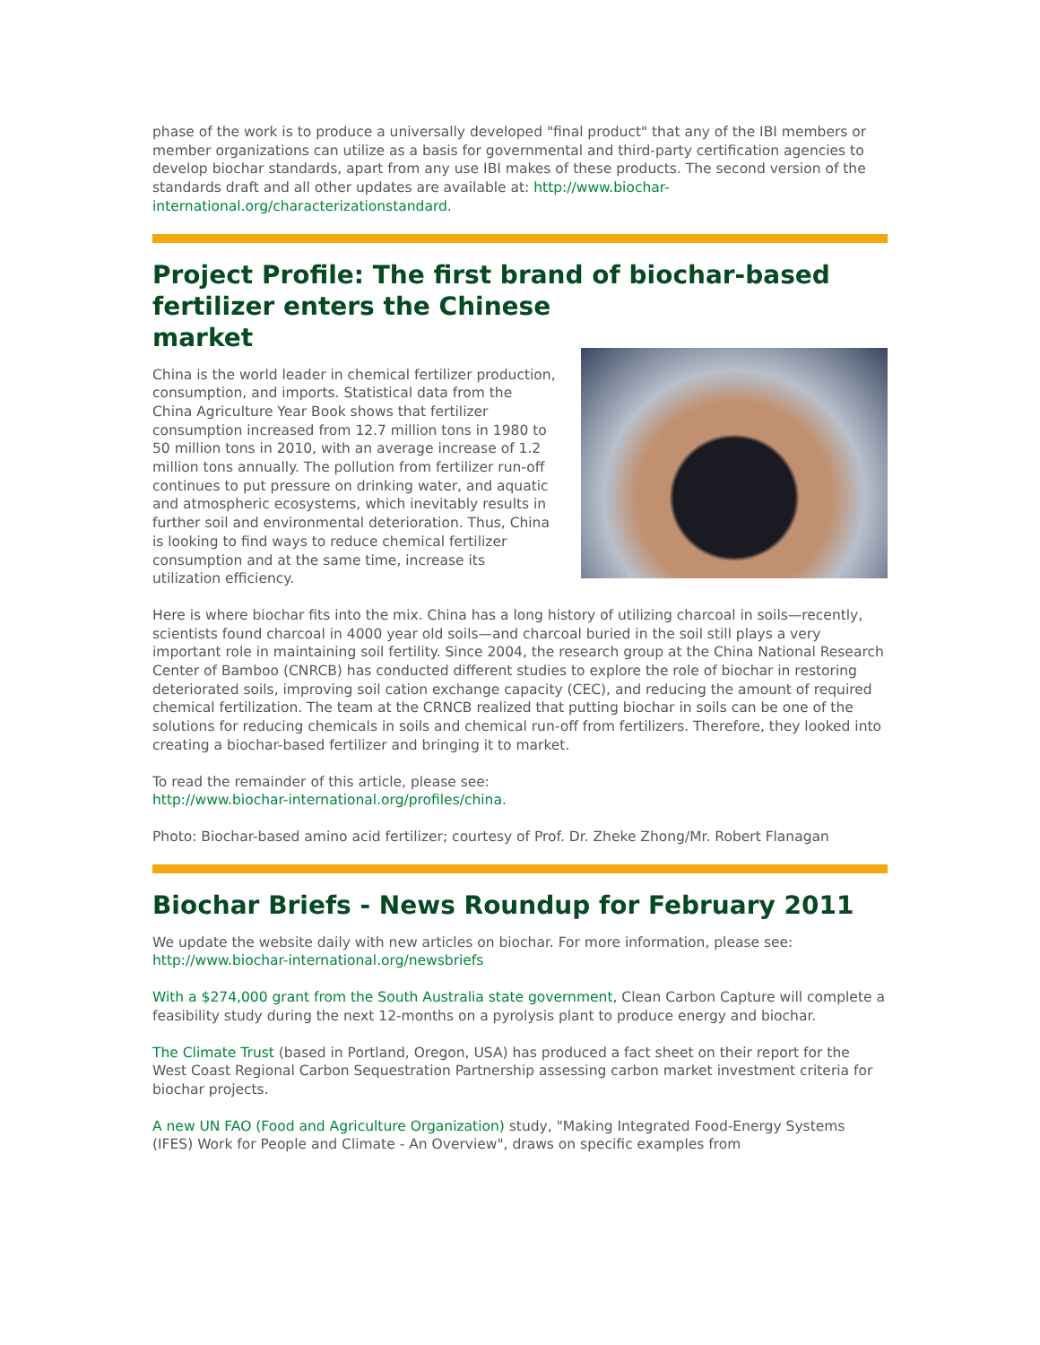phase of the work is to produce a universally developed "final product" that any of the IBI members or member organizations can utilize as a basis for governmental and third-party certification agencies to develop biochar standards, apart from any use IBI makes of these products. The second version of the standards draft and all other updates are available at: http://www.biochar-international.org/characterizationstandard.
Project Profile: The first brand of biochar-based fertilizer enters the Chinese
market
China is the world leader in chemical fertilizer production, consumption, and imports. Statistical data from the China Agriculture Year Book shows that fertilizer consumption increased from 12.7 million tons in 1980 to 50 million tons in 2010, with an average increase of 1.2 million tons annually. The pollution from fertilizer run-off continues to put pressure on drinking water, and aquatic and atmospheric ecosystems, which inevitably results in further soil and environmental deterioration. Thus, China is looking to find ways to reduce chemical fertilizer consumption and at the same time, increase its utilization efficiency.
Here is where biochar fits into the mix. China has a long history of utilizing charcoal in soils—recently, scientists found charcoal in 4000 year old soils—and charcoal buried in the soil still plays a very important role in maintaining soil fertility. Since 2004, the research group at the China National Research Center of Bamboo (CNRCB) has conducted different studies to explore the role of biochar in restoring deteriorated soils, improving soil cation exchange capacity (CEC), and reducing the amount of required chemical fertilization. The team at the CRNCB realized that putting biochar in soils can be one of the solutions for reducing chemicals in soils and chemical run-off from fertilizers. Therefore, they looked into creating a biochar-based fertilizer and bringing it to market.
To read the remainder of this article, please see:
http://www.biochar-international.org/profiles/china.
Photo: Biochar-based amino acid fertilizer; courtesy of Prof. Dr. Zheke Zhong/Mr. Robert Flanagan
Biochar Briefs - News Roundup for February 2011
We update the website daily with new articles on biochar. For more information, please see: http://www.biochar-international.org/newsbriefs
With a $274,000 grant from the South Australia state government, Clean Carbon Capture will complete a feasibility study during the next 12-months on a pyrolysis plant to produce energy and biochar.
The Climate Trust (based in Portland, Oregon, USA) has produced a fact sheet on their report for the West Coast Regional Carbon Sequestration Partnership assessing carbon market investment criteria for biochar projects.
A new UN FAO (Food and Agriculture Organization) study, "Making Integrated Food-Energy Systems (IFES) Work for People and Climate - An Overview", draws on specific examples from